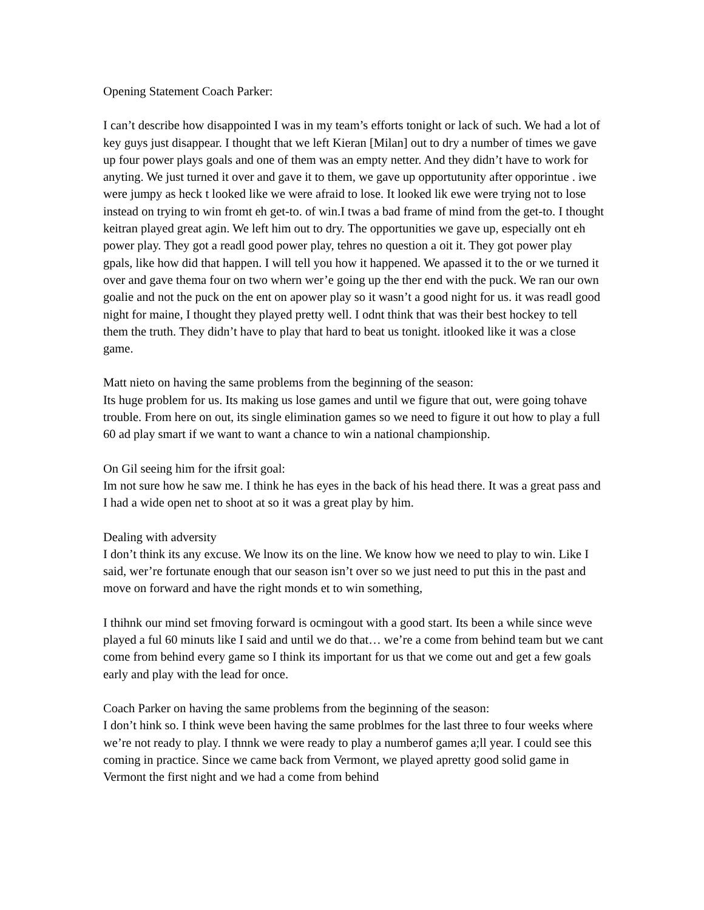Opening Statement Coach Parker:
I can’t describe how disappointed I was in my team’s efforts tonight or lack of such. We had a lot of key guys just disappear. I thought that we left Kieran [Milan] out to dry a number of times we gave up four power plays goals and one of them was an empty netter. And they didn’t have to work for anyting. We just turned it over and gave it to them, we gave up opportutunity after opporintue . iwe were jumpy as heck t looked like we were afraid to lose. It looked lik ewe were trying not to lose instead on trying to win fromt eh get-to. of win.I twas a bad frame of mind from the get-to. I thought keitran played great agin. We left him out to dry. The opportunities we gave up, especially ont eh power play. They got a readl good power play, tehres no question a oit it. They got power play gpals, like how did that happen. I will tell you how it happened. We apassed it to the or we turned it over and gave thema four on two whern wer’e going up the ther end with the puck. We ran our own goalie and not the puck on the ent on apower play so it wasn’t a good night for us. it was readl good night for maine, I thought they played pretty well. I odnt think that was their best hockey to tell them the truth. They didn’t have to play that hard to beat us tonight. itlooked like it was a close game.
Matt nieto on having the same problems from the beginning of the season:
Its huge problem for us. Its making us lose games and until we figure that out, were going tohave trouble. From here on out, its single elimination games so we need to figure it out how to play a full 60 ad play smart if we want to want a chance to win a national championship.
On Gil seeing him for the ifrsit goal:
Im not sure how he saw me. I think he has eyes in the back of his head there. It was a great pass and I had a wide open net to shoot at so it was a great play by him.
Dealing with adversity
I don’t think its any excuse. We lnow its on the line. We know how we need to play to win. Like I said, wer’re fortunate enough that our season isn’t over so we just need to put this in the past and move on forward and have the right monds et to win something,
I thihnk our mind set fmoving forward is ocmingout with a good start. Its been a while since weve played a ful 60 minuts like I said and until we do that… we’re a come from behind team but we cant come from behind every game so I think its important for us that we come out and get a few goals early and play with the lead for once.
Coach Parker on having the same problems from the beginning of the season:
I don’t hink so. I think weve been having the same problmes for the last three to four weeks where we’re not ready to play. I thnnk we were ready to play a numberof games a;ll year. I could see this coming in practice. Since we came back from Vermont, we played apretty good solid game in Vermont the first night and we had a come from behind